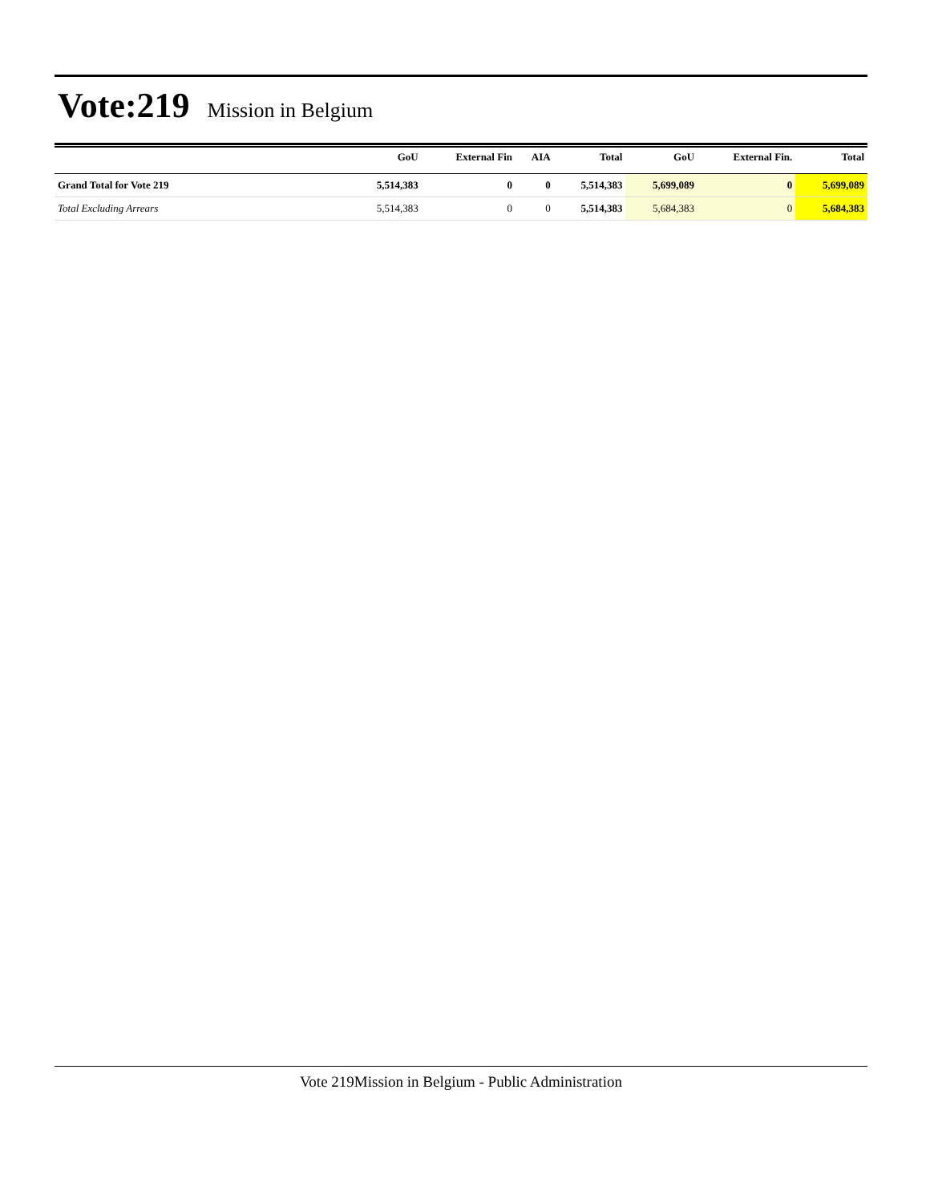Vote:219 Mission in Belgium
| | GoU | External Fin | AIA | Total | GoU | External Fin. | Total |
| --- | --- | --- | --- | --- | --- | --- | --- |
| Grand Total for Vote 219 | 5,514,383 | 0 | 0 | 5,514,383 | 5,699,089 | 0 | 5,699,089 |
| Total Excluding Arrears | 5,514,383 | 0 | 0 | 5,514,383 | 5,684,383 | 0 | 5,684,383 |
Vote 219Mission in Belgium - Public Administration